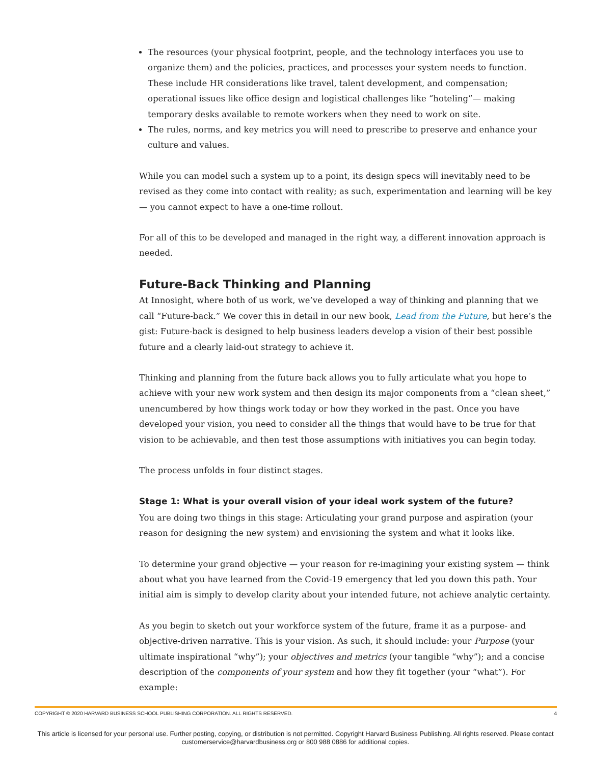The resources (your physical footprint, people, and the technology interfaces you use to organize them) and the policies, practices, and processes your system needs to function. These include HR considerations like travel, talent development, and compensation; operational issues like office design and logistical challenges like “hoteling”— making temporary desks available to remote workers when they need to work on site.
The rules, norms, and key metrics you will need to prescribe to preserve and enhance your culture and values.
While you can model such a system up to a point, its design specs will inevitably need to be revised as they come into contact with reality; as such, experimentation and learning will be key — you cannot expect to have a one-time rollout.
For all of this to be developed and managed in the right way, a different innovation approach is needed.
Future-Back Thinking and Planning
At Innosight, where both of us work, we’ve developed a way of thinking and planning that we call “Future-back.” We cover this in detail in our new book, Lead from the Future, but here’s the gist: Future-back is designed to help business leaders develop a vision of their best possible future and a clearly laid-out strategy to achieve it.
Thinking and planning from the future back allows you to fully articulate what you hope to achieve with your new work system and then design its major components from a “clean sheet,” unencumbered by how things work today or how they worked in the past. Once you have developed your vision, you need to consider all the things that would have to be true for that vision to be achievable, and then test those assumptions with initiatives you can begin today.
The process unfolds in four distinct stages.
Stage 1: What is your overall vision of your ideal work system of the future?
You are doing two things in this stage: Articulating your grand purpose and aspiration (your reason for designing the new system) and envisioning the system and what it looks like.
To determine your grand objective — your reason for re-imagining your existing system — think about what you have learned from the Covid-19 emergency that led you down this path. Your initial aim is simply to develop clarity about your intended future, not achieve analytic certainty.
As you begin to sketch out your workforce system of the future, frame it as a purpose- and objective-driven narrative. This is your vision. As such, it should include: your Purpose (your ultimate inspirational “why”); your objectives and metrics (your tangible “why”); and a concise description of the components of your system and how they fit together (your “what”). For example:
COPYRIGHT © 2020 HARVARD BUSINESS SCHOOL PUBLISHING CORPORATION. ALL RIGHTS RESERVED. 4
This article is licensed for your personal use. Further posting, copying, or distribution is not permitted. Copyright Harvard Business Publishing. All rights reserved. Please contact
customerservice@harvardbusiness.org or 800 988 0886 for additional copies.